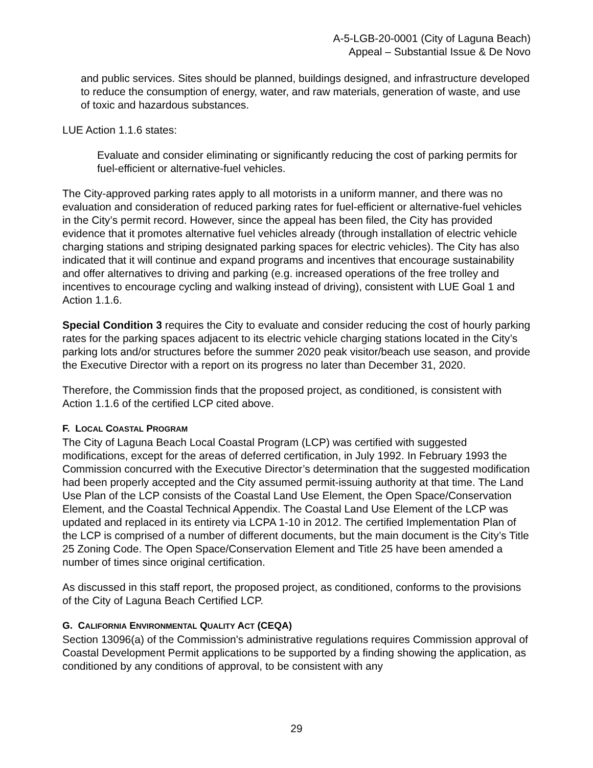A-5-LGB-20-0001 (City of Laguna Beach)
Appeal – Substantial Issue & De Novo
and public services. Sites should be planned, buildings designed, and infrastructure developed to reduce the consumption of energy, water, and raw materials, generation of waste, and use of toxic and hazardous substances.
LUE Action 1.1.6 states:
Evaluate and consider eliminating or significantly reducing the cost of parking permits for fuel-efficient or alternative-fuel vehicles.
The City-approved parking rates apply to all motorists in a uniform manner, and there was no evaluation and consideration of reduced parking rates for fuel-efficient or alternative-fuel vehicles in the City’s permit record. However, since the appeal has been filed, the City has provided evidence that it promotes alternative fuel vehicles already (through installation of electric vehicle charging stations and striping designated parking spaces for electric vehicles). The City has also indicated that it will continue and expand programs and incentives that encourage sustainability and offer alternatives to driving and parking (e.g. increased operations of the free trolley and incentives to encourage cycling and walking instead of driving), consistent with LUE Goal 1 and Action 1.1.6.
Special Condition 3 requires the City to evaluate and consider reducing the cost of hourly parking rates for the parking spaces adjacent to its electric vehicle charging stations located in the City’s parking lots and/or structures before the summer 2020 peak visitor/beach use season, and provide the Executive Director with a report on its progress no later than December 31, 2020.
Therefore, the Commission finds that the proposed project, as conditioned, is consistent with Action 1.1.6 of the certified LCP cited above.
F. LOCAL COASTAL PROGRAM
The City of Laguna Beach Local Coastal Program (LCP) was certified with suggested modifications, except for the areas of deferred certification, in July 1992. In February 1993 the Commission concurred with the Executive Director’s determination that the suggested modification had been properly accepted and the City assumed permit-issuing authority at that time. The Land Use Plan of the LCP consists of the Coastal Land Use Element, the Open Space/Conservation Element, and the Coastal Technical Appendix. The Coastal Land Use Element of the LCP was updated and replaced in its entirety via LCPA 1-10 in 2012. The certified Implementation Plan of the LCP is comprised of a number of different documents, but the main document is the City’s Title 25 Zoning Code. The Open Space/Conservation Element and Title 25 have been amended a number of times since original certification.
As discussed in this staff report, the proposed project, as conditioned, conforms to the provisions of the City of Laguna Beach Certified LCP.
G. CALIFORNIA ENVIRONMENTAL QUALITY ACT (CEQA)
Section 13096(a) of the Commission's administrative regulations requires Commission approval of Coastal Development Permit applications to be supported by a finding showing the application, as conditioned by any conditions of approval, to be consistent with any
29